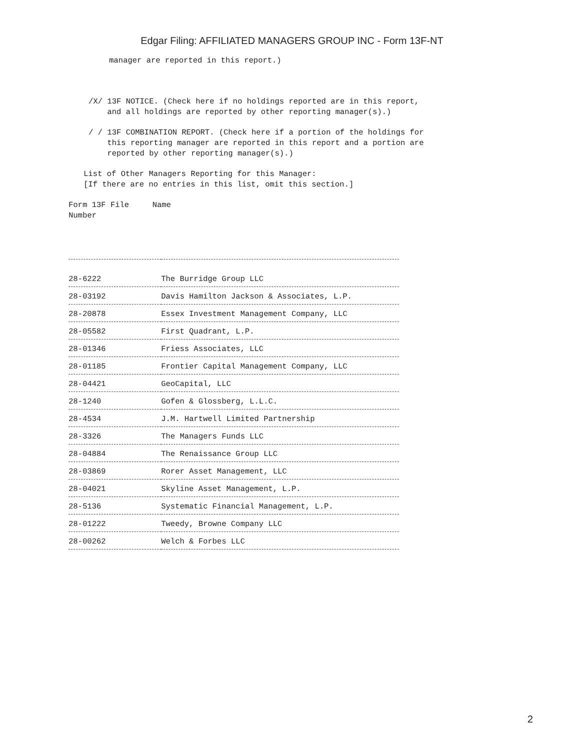Edgar Filing: AFFILIATED MANAGERS GROUP INC - Form 13F-NT
manager are reported in this report.)
/X/ 13F NOTICE. (Check here if no holdings reported are in this report, and all holdings are reported by other reporting manager(s).)
/ / 13F COMBINATION REPORT. (Check here if a portion of the holdings for this reporting manager are reported in this report and a portion are reported by other reporting manager(s).)
List of Other Managers Reporting for this Manager: [If there are no entries in this list, omit this section.]
Form 13F File Name Number
| 28-6222 | The Burridge Group LLC |
| 28-03192 | Davis Hamilton Jackson & Associates, L.P. |
| 28-20878 | Essex Investment Management Company, LLC |
| 28-05582 | First Quadrant, L.P. |
| 28-01346 | Friess Associates, LLC |
| 28-01185 | Frontier Capital Management Company, LLC |
| 28-04421 | GeoCapital, LLC |
| 28-1240 | Gofen & Glossberg, L.L.C. |
| 28-4534 | J.M. Hartwell Limited Partnership |
| 28-3326 | The Managers Funds LLC |
| 28-04884 | The Renaissance Group LLC |
| 28-03869 | Rorer Asset Management, LLC |
| 28-04021 | Skyline Asset Management, L.P. |
| 28-5136 | Systematic Financial Management, L.P. |
| 28-01222 | Tweedy, Browne Company LLC |
| 28-00262 | Welch & Forbes LLC |
2